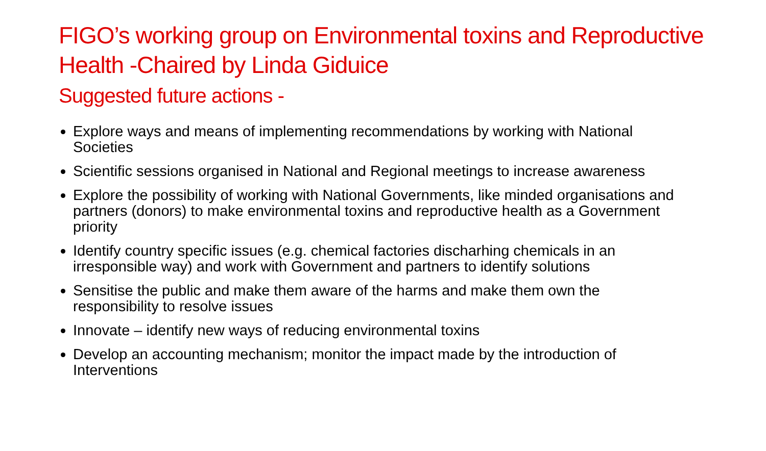FIGO’s working group on Environmental toxins and Reproductive Health -Chaired by Linda Giduice
Suggested future actions -
Explore ways and means of implementing recommendations by working with National Societies
Scientific sessions organised in National and Regional meetings to increase awareness
Explore the possibility of working with National Governments, like minded organisations and partners (donors) to make environmental toxins and reproductive health as a Government priority
Identify country specific issues (e.g. chemical factories discharhing chemicals in an irresponsible way) and work with Government and partners to identify solutions
Sensitise the public and make them aware of the harms and make them own the responsibility to resolve issues
Innovate – identify new ways of reducing environmental toxins
Develop an accounting mechanism; monitor the impact made by the introduction of Interventions